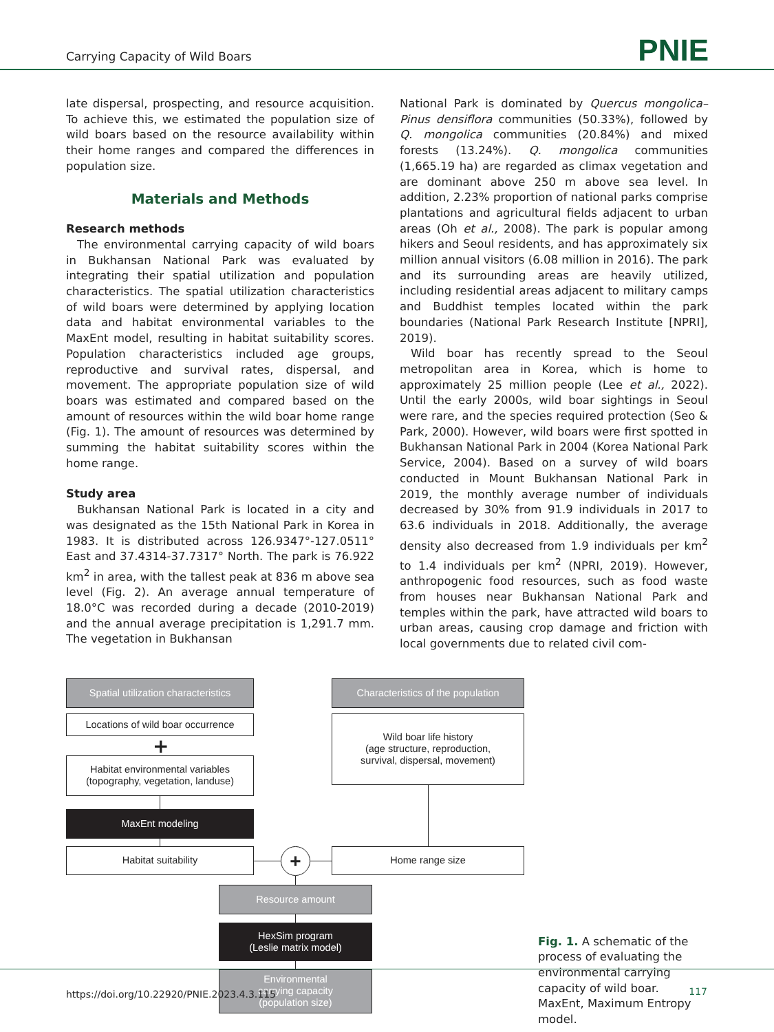Carrying Capacity of Wild Boars
PNIE
late dispersal, prospecting, and resource acquisition. To achieve this, we estimated the population size of wild boars based on the resource availability within their home ranges and compared the differences in population size.
Materials and Methods
Research methods
The environmental carrying capacity of wild boars in Bukhansan National Park was evaluated by integrating their spatial utilization and population characteristics. The spatial utilization characteristics of wild boars were determined by applying location data and habitat environmental variables to the MaxEnt model, resulting in habitat suitability scores. Population characteristics included age groups, reproductive and survival rates, dispersal, and movement. The appropriate population size of wild boars was estimated and compared based on the amount of resources within the wild boar home range (Fig. 1). The amount of resources was determined by summing the habitat suitability scores within the home range.
Study area
Bukhansan National Park is located in a city and was designated as the 15th National Park in Korea in 1983. It is distributed across 126.9347°-127.0511° East and 37.4314-37.7317° North. The park is 76.922 km<sup>2</sup> in area, with the tallest peak at 836 m above sea level (Fig. 2). An average annual temperature of 18.0°C was recorded during a decade (2010-2019) and the annual average precipitation is 1,291.7 mm. The vegetation in Bukhansan
National Park is dominated by Quercus mongolica–Pinus densiflora communities (50.33%), followed by Q. mongolica communities (20.84%) and mixed forests (13.24%). Q. mongolica communities (1,665.19 ha) are regarded as climax vegetation and are dominant above 250 m above sea level. In addition, 2.23% proportion of national parks comprise plantations and agricultural fields adjacent to urban areas (Oh et al., 2008). The park is popular among hikers and Seoul residents, and has approximately six million annual visitors (6.08 million in 2016). The park and its surrounding areas are heavily utilized, including residential areas adjacent to military camps and Buddhist temples located within the park boundaries (National Park Research Institute [NPRI], 2019).
Wild boar has recently spread to the Seoul metropolitan area in Korea, which is home to approximately 25 million people (Lee et al., 2022). Until the early 2000s, wild boar sightings in Seoul were rare, and the species required protection (Seo & Park, 2000). However, wild boars were first spotted in Bukhansan National Park in 2004 (Korea National Park Service, 2004). Based on a survey of wild boars conducted in Mount Bukhansan National Park in 2019, the monthly average number of individuals decreased by 30% from 91.9 individuals in 2017 to 63.6 individuals in 2018. Additionally, the average density also decreased from 1.9 individuals per km<sup>2</sup> to 1.4 individuals per km<sup>2</sup> (NPRI, 2019). However, anthropogenic food resources, such as food waste from houses near Bukhansan National Park and temples within the park, have attracted wild boars to urban areas, causing crop damage and friction with local governments due to related civil com-
Spatial utilization characteristics
Characteristics of the population
Locations of wild boar occurrence
+
Habitat environmental variables
(topography, vegetation, landuse)
Wild boar life history
(age structure, reproduction,
survival, dispersal, movement)
MaxEnt modeling
Habitat suitability Home range size
+
Resource amount
HexSim program
(Leslie matrix model)
Environmental
carrying capacity
(population size)
Fig. 1. A schematic of the process of evaluating the environmental carrying capacity of wild boar. MaxEnt, Maximum Entropy model.
https://doi.org/10.22920/PNIE.2023.4.3.115
117